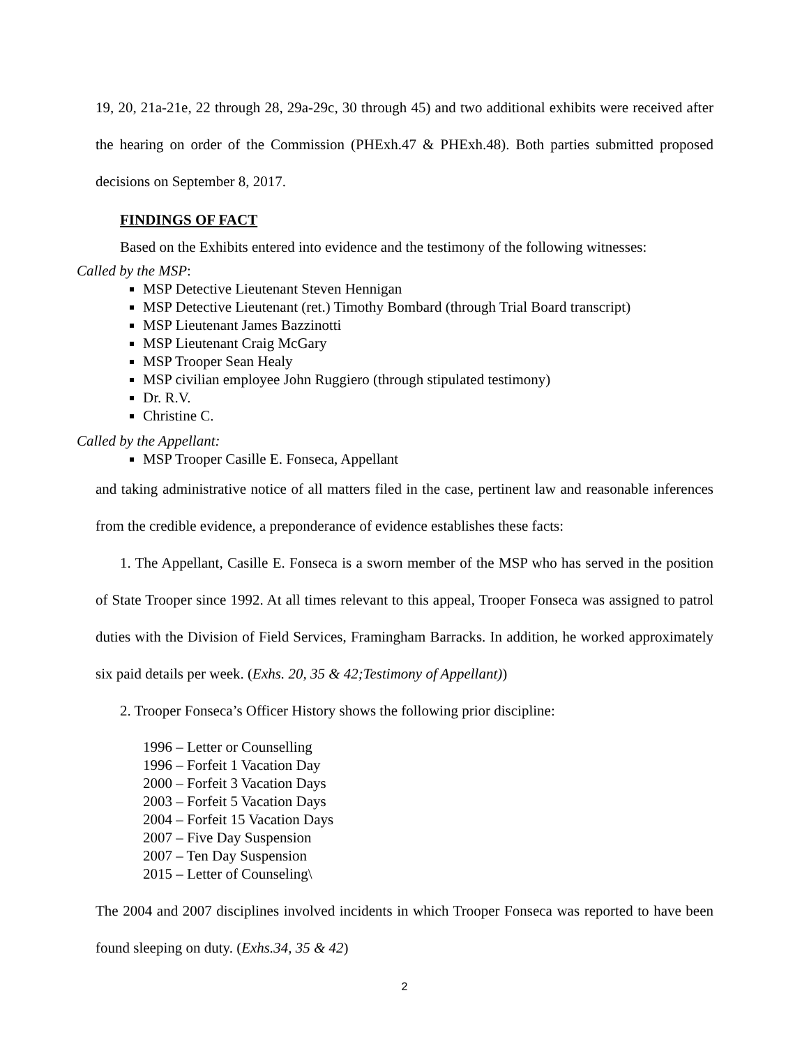19, 20, 21a-21e, 22 through 28, 29a-29c, 30 through 45) and two additional exhibits were received after the hearing on order of the Commission (PHExh.47 & PHExh.48). Both parties submitted proposed decisions on September 8, 2017.
FINDINGS OF FACT
Based on the Exhibits entered into evidence and the testimony of the following witnesses:
Called by the MSP:
MSP Detective Lieutenant Steven Hennigan
MSP Detective Lieutenant (ret.) Timothy Bombard (through Trial Board transcript)
MSP Lieutenant James Bazzinotti
MSP Lieutenant Craig McGary
MSP Trooper Sean Healy
MSP civilian employee John Ruggiero (through stipulated testimony)
Dr. R.V.
Christine C.
Called by the Appellant:
MSP Trooper Casille E. Fonseca, Appellant
and taking administrative notice of all matters filed in the case, pertinent law and reasonable inferences from the credible evidence, a preponderance of evidence establishes these facts:
1. The Appellant, Casille E. Fonseca is a sworn member of the MSP who has served in the position of State Trooper since 1992. At all times relevant to this appeal, Trooper Fonseca was assigned to patrol duties with the Division of Field Services, Framingham Barracks. In addition, he worked approximately six paid details per week. (Exhs. 20, 35 & 42;Testimony of Appellant))
2. Trooper Fonseca’s Officer History shows the following prior discipline:
1996 – Letter or Counselling
1996 – Forfeit 1 Vacation Day
2000 – Forfeit 3 Vacation Days
2003 – Forfeit 5 Vacation Days
2004 – Forfeit 15 Vacation Days
2007 – Five Day Suspension
2007 – Ten Day Suspension
2015 – Letter of Counseling\
The 2004 and 2007 disciplines involved incidents in which Trooper Fonseca was reported to have been found sleeping on duty. (Exhs.34, 35 & 42)
2